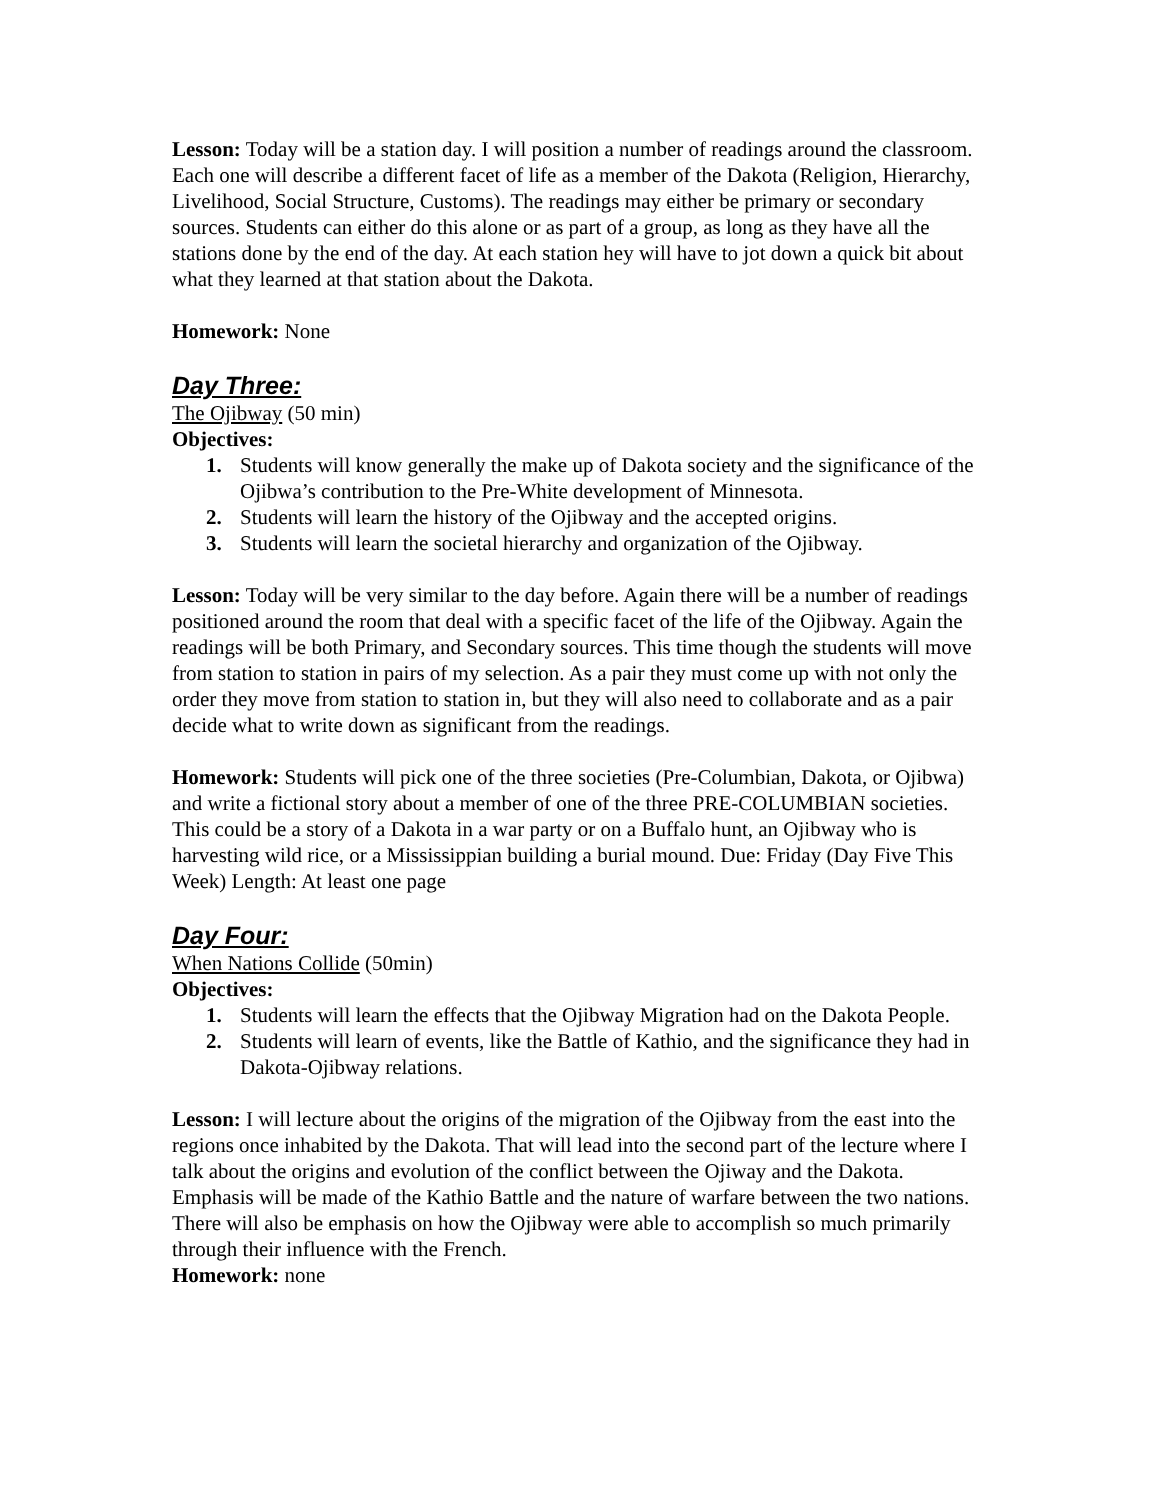Lesson: Today will be a station day. I will position a number of readings around the classroom. Each one will describe a different facet of life as a member of the Dakota (Religion, Hierarchy, Livelihood, Social Structure, Customs). The readings may either be primary or secondary sources. Students can either do this alone or as part of a group, as long as they have all the stations done by the end of the day. At each station hey will have to jot down a quick bit about what they learned at that station about the Dakota.
Homework: None
Day Three:
The Ojibway (50 min)
Objectives:
1. Students will know generally the make up of Dakota society and the significance of the Ojibwa’s contribution to the Pre-White development of Minnesota.
2. Students will learn the history of the Ojibway and the accepted origins.
3. Students will learn the societal hierarchy and organization of the Ojibway.
Lesson: Today will be very similar to the day before. Again there will be a number of readings positioned around the room that deal with a specific facet of the life of the Ojibway. Again the readings will be both Primary, and Secondary sources. This time though the students will move from station to station in pairs of my selection. As a pair they must come up with not only the order they move from station to station in, but they will also need to collaborate and as a pair decide what to write down as significant from the readings.
Homework: Students will pick one of the three societies (Pre-Columbian, Dakota, or Ojibwa) and write a fictional story about a member of one of the three PRE-COLUMBIAN societies. This could be a story of a Dakota in a war party or on a Buffalo hunt, an Ojibway who is harvesting wild rice, or a Mississippian building a burial mound. Due: Friday (Day Five This Week) Length: At least one page
Day Four:
When Nations Collide (50min)
Objectives:
1. Students will learn the effects that the Ojibway Migration had on the Dakota People.
2. Students will learn of events, like the Battle of Kathio, and the significance they had in Dakota-Ojibway relations.
Lesson: I will lecture about the origins of the migration of the Ojibway from the east into the regions once inhabited by the Dakota. That will lead into the second part of the lecture where I talk about the origins and evolution of the conflict between the Ojiway and the Dakota. Emphasis will be made of the Kathio Battle and the nature of warfare between the two nations. There will also be emphasis on how the Ojibway were able to accomplish so much primarily through their influence with the French.
Homework: none